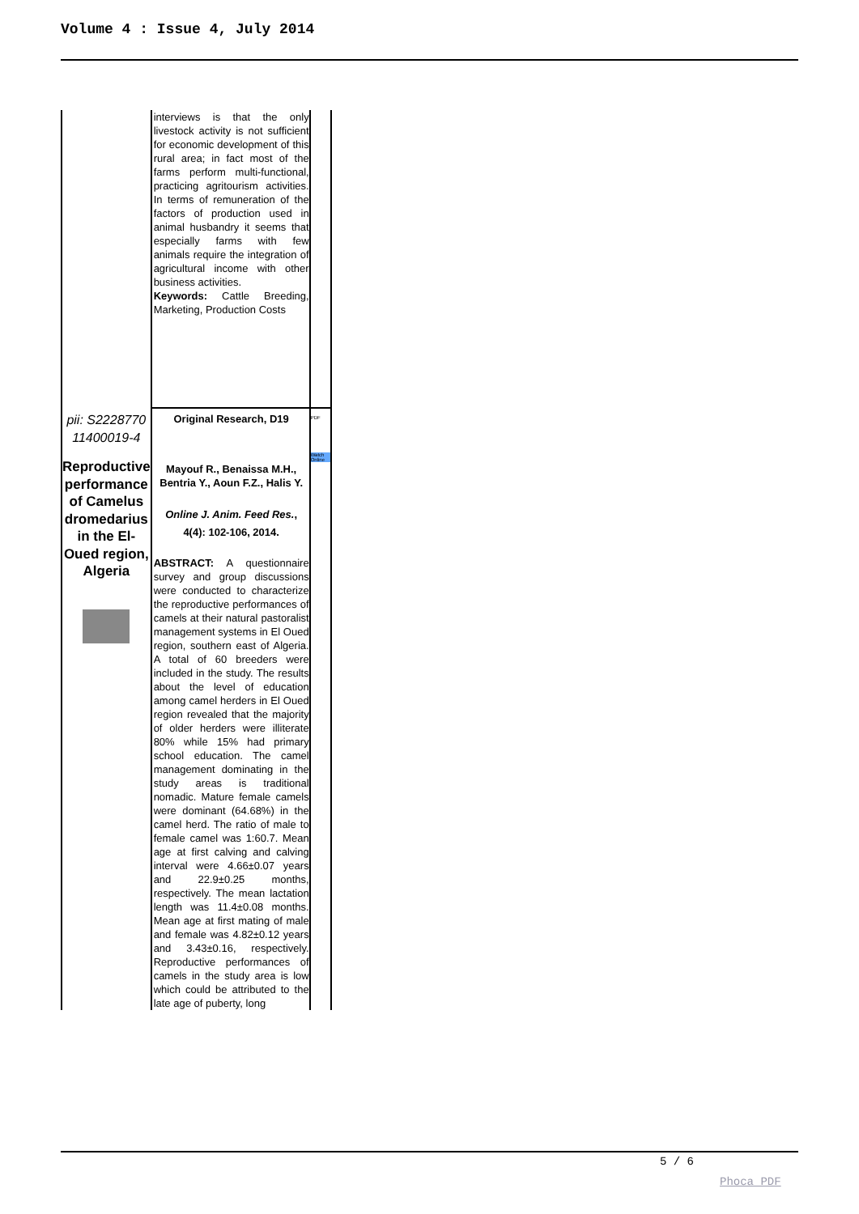Volume 4 : Issue 4, July 2014
| | interviews is that the only livestock activity is not sufficient for economic development of this rural area; in fact most of the farms perform multi-functional, practicing agritourism activities. In terms of remuneration of the factors of production used in animal husbandry it seems that especially farms with few animals require the integration of agricultural income with other business activities. Keywords: Cattle Breeding, Marketing, Production Costs | |
| pii: S2228770 11400019-4 Reproductive performance of Camelus dromedarius in the El-Oued region, Algeria | Original Research, D19 Mayouf R., Benaissa M.H., Bentria Y., Aoun F.Z., Halis Y. Online J. Anim. Feed Res. , 4(4): 102-106, 2014. ABSTRACT: A questionnaire survey and group discussions were conducted to characterize the reproductive performances of camels at their natural pastoralist management systems in El Oued region, southern east of Algeria. A total of 60 breeders were included in the study. The results about the level of education among camel herders in El Oued region revealed that the majority of older herders were illiterate 80% while 15% had primary school education. The camel management dominating in the study areas is traditional nomadic. Mature female camels were dominant (64.68%) in the camel herd. The ratio of male to female camel was 1:60.7. Mean age at first calving and calving interval were 4.66±0.07 years and 22.9±0.25 months, respectively. The mean lactation length was 11.4±0.08 months. Mean age at first mating of male and female was 4.82±0.12 years and 3.43±0.16, respectively. Reproductive performances of camels in the study area is low which could be attributed to the late age of puberty, long | PDF Watch Online |
5 / 6
Phoca PDF